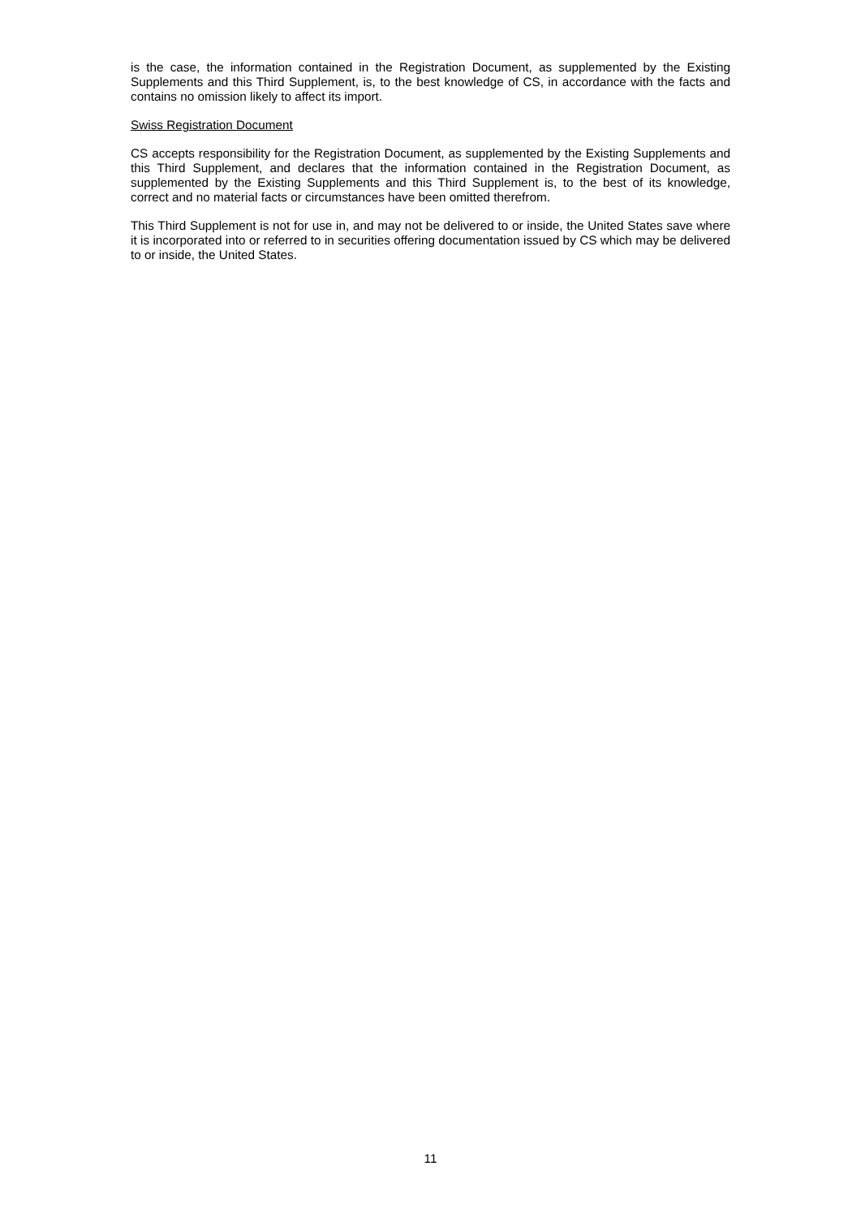is the case, the information contained in the Registration Document, as supplemented by the Existing Supplements and this Third Supplement, is, to the best knowledge of CS, in accordance with the facts and contains no omission likely to affect its import.
Swiss Registration Document
CS accepts responsibility for the Registration Document, as supplemented by the Existing Supplements and this Third Supplement, and declares that the information contained in the Registration Document, as supplemented by the Existing Supplements and this Third Supplement is, to the best of its knowledge, correct and no material facts or circumstances have been omitted therefrom.
This Third Supplement is not for use in, and may not be delivered to or inside, the United States save where it is incorporated into or referred to in securities offering documentation issued by CS which may be delivered to or inside, the United States.
11